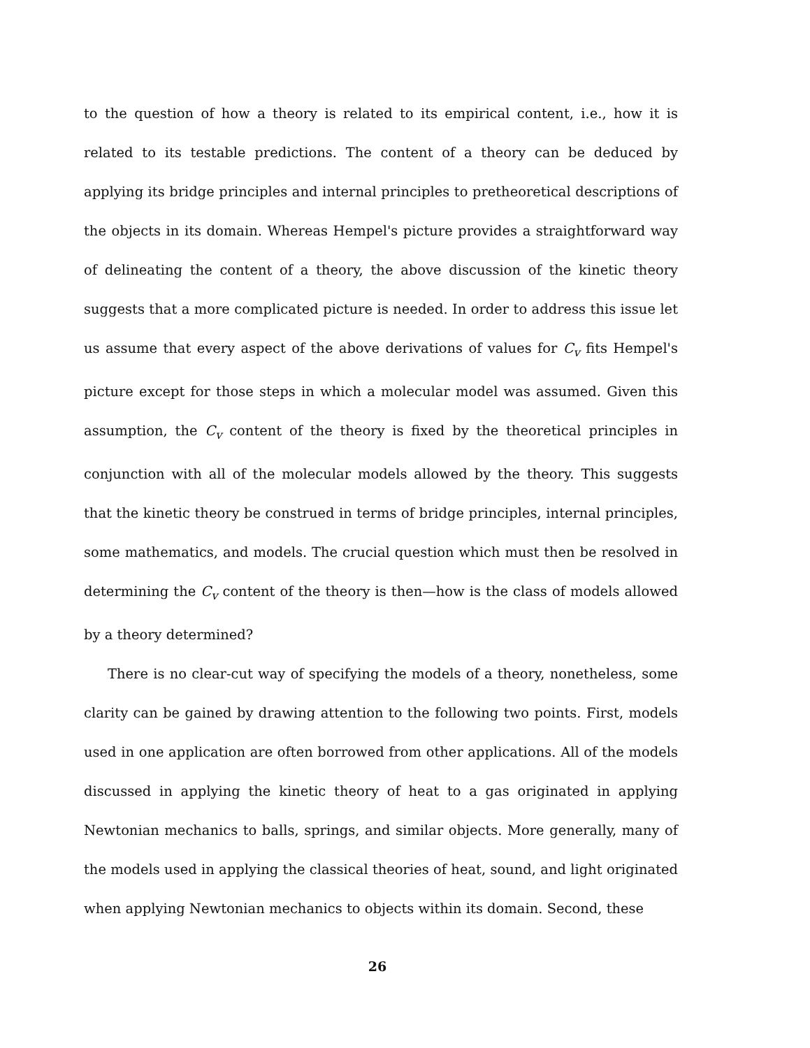to the question of how a theory is related to its empirical content, i.e., how it is related to its testable predictions. The content of a theory can be deduced by applying its bridge principles and internal principles to pretheoretical descriptions of the objects in its domain. Whereas Hempel's picture provides a straightforward way of delineating the content of a theory, the above discussion of the kinetic theory suggests that a more complicated picture is needed. In order to address this issue let us assume that every aspect of the above derivations of values for C<sub>v</sub> fits Hempel's picture except for those steps in which a molecular model was assumed. Given this assumption, the C<sub>v</sub> content of the theory is fixed by the theoretical principles in conjunction with all of the molecular models allowed by the theory. This suggests that the kinetic theory be construed in terms of bridge principles, internal principles, some mathematics, and models. The crucial question which must then be resolved in determining the C<sub>v</sub> content of the theory is then—how is the class of models allowed by a theory determined?
There is no clear-cut way of specifying the models of a theory, nonetheless, some clarity can be gained by drawing attention to the following two points. First, models used in one application are often borrowed from other applications. All of the models discussed in applying the kinetic theory of heat to a gas originated in applying Newtonian mechanics to balls, springs, and similar objects. More generally, many of the models used in applying the classical theories of heat, sound, and light originated when applying Newtonian mechanics to objects within its domain. Second, these
26